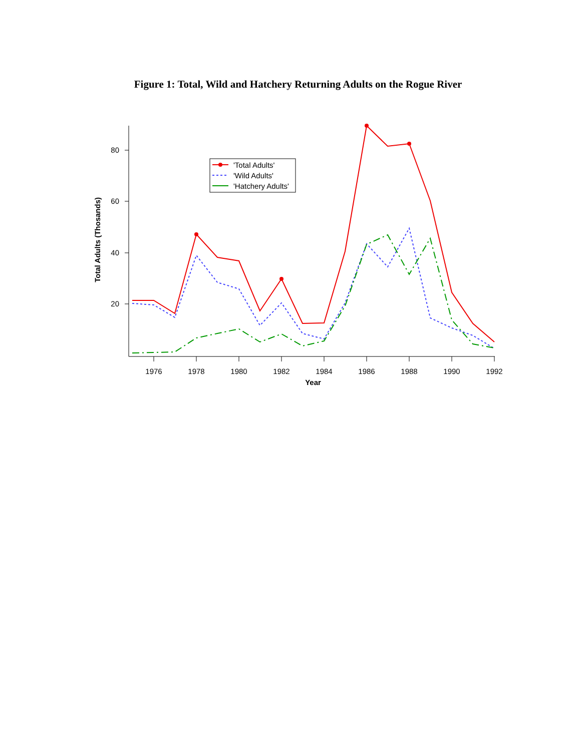Figure 1: Total, Wild and Hatchery Returning Adults on the Rogue River
80
60
40
20
1976
1978
1980
1982
1984
1986
1988
1990
1992
Year
Total Adults (Thosands)
'Total Adults'
'Wild Adults'
'Hatchery Adults'